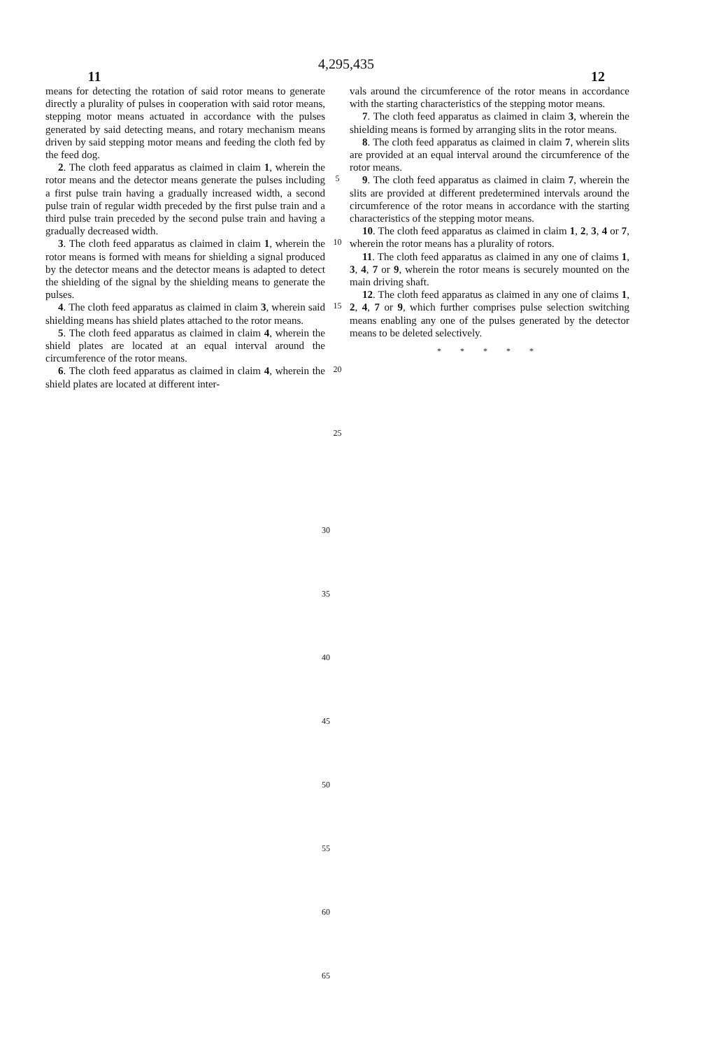11
4,295,435
12
means for detecting the rotation of said rotor means to generate directly a plurality of pulses in cooperation with said rotor means, stepping motor means actuated in accordance with the pulses generated by said detecting means, and rotary mechanism means driven by said stepping motor means and feeding the cloth fed by the feed dog.
2. The cloth feed apparatus as claimed in claim 1, wherein the rotor means and the detector means generate the pulses including a first pulse train having a gradually increased width, a second pulse train of regular width preceded by the first pulse train and a third pulse train preceded by the second pulse train and having a gradually decreased width.
3. The cloth feed apparatus as claimed in claim 1, wherein the rotor means is formed with means for shielding a signal produced by the detector means and the detector means is adapted to detect the shielding of the signal by the shielding means to generate the pulses.
4. The cloth feed apparatus as claimed in claim 3, wherein said shielding means has shield plates attached to the rotor means.
5. The cloth feed apparatus as claimed in claim 4, wherein the shield plates are located at an equal interval around the circumference of the rotor means.
6. The cloth feed apparatus as claimed in claim 4, wherein the shield plates are located at different inter-
5
10
15
20
25
vals around the circumference of the rotor means in accordance with the starting characteristics of the stepping motor means.
7. The cloth feed apparatus as claimed in claim 3, wherein the shielding means is formed by arranging slits in the rotor means.
8. The cloth feed apparatus as claimed in claim 7, wherein slits are provided at an equal interval around the circumference of the rotor means.
9. The cloth feed apparatus as claimed in claim 7, wherein the slits are provided at different predetermined intervals around the circumference of the rotor means in accordance with the starting characteristics of the stepping motor means.
10. The cloth feed apparatus as claimed in claim 1, 2, 3, 4 or 7, wherein the rotor means has a plurality of rotors.
11. The cloth feed apparatus as claimed in any one of claims 1, 3, 4, 7 or 9, wherein the rotor means is securely mounted on the main driving shaft.
12. The cloth feed apparatus as claimed in any one of claims 1, 2, 4, 7 or 9, which further comprises pulse selection switching means enabling any one of the pulses generated by the detector means to be deleted selectively.
* * * * *
30
35
40
45
50
55
60
65